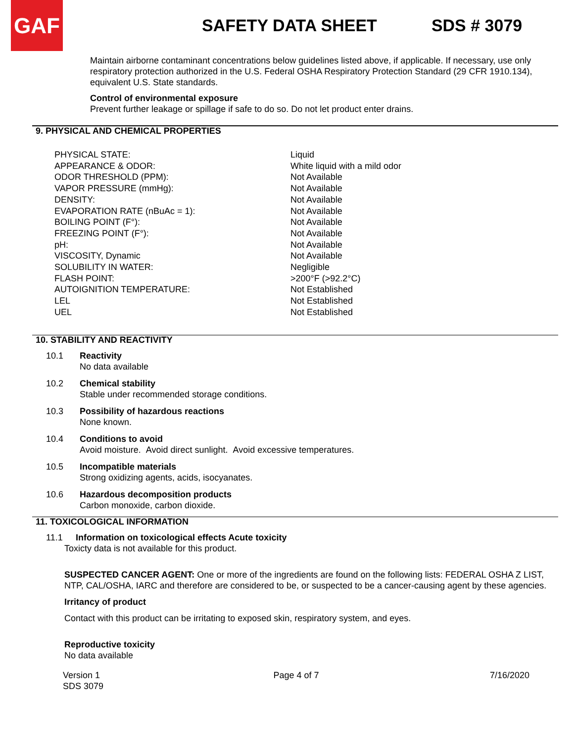GAF
SAFETY DATA SHEET SDS # 3079
Maintain airborne contaminant concentrations below guidelines listed above, if applicable. If necessary, use only respiratory protection authorized in the U.S. Federal OSHA Respiratory Protection Standard (29 CFR 1910.134), equivalent U.S. State standards.
Control of environmental exposure
Prevent further leakage or spillage if safe to do so. Do not let product enter drains.
9. PHYSICAL AND CHEMICAL PROPERTIES
| PHYSICAL STATE: | Liquid |
| APPEARANCE & ODOR: | White liquid with a mild odor |
| ODOR THRESHOLD (PPM): | Not Available |
| VAPOR PRESSURE (mmHg): | Not Available |
| DENSITY: | Not Available |
| EVAPORATION RATE (nBuAc = 1): | Not Available |
| BOILING POINT (F°): | Not Available |
| FREEZING POINT (F°): | Not Available |
| pH: | Not Available |
| VISCOSITY, Dynamic | Not Available |
| SOLUBILITY IN WATER: | Negligible |
| FLASH POINT: | >200°F (>92.2°C) |
| AUTOIGNITION TEMPERATURE: | Not Established |
| LEL | Not Established |
| UEL | Not Established |
10. STABILITY AND REACTIVITY
10.1 Reactivity
No data available
10.2 Chemical stability
Stable under recommended storage conditions.
10.3 Possibility of hazardous reactions
None known.
10.4 Conditions to avoid
Avoid moisture. Avoid direct sunlight. Avoid excessive temperatures.
10.5 Incompatible materials
Strong oxidizing agents, acids, isocyanates.
10.6 Hazardous decomposition products
Carbon monoxide, carbon dioxide.
11. TOXICOLOGICAL INFORMATION
11.1 Information on toxicological effects Acute toxicity
Toxicty data is not available for this product.
SUSPECTED CANCER AGENT: One or more of the ingredients are found on the following lists: FEDERAL OSHA Z LIST, NTP, CAL/OSHA, IARC and therefore are considered to be, or suspected to be a cancer-causing agent by these agencies.
Irritancy of product
Contact with this product can be irritating to exposed skin, respiratory system, and eyes.
Reproductive toxicity
No data available
Version 1
SDS 3079
Page 4 of 7 7/16/2020